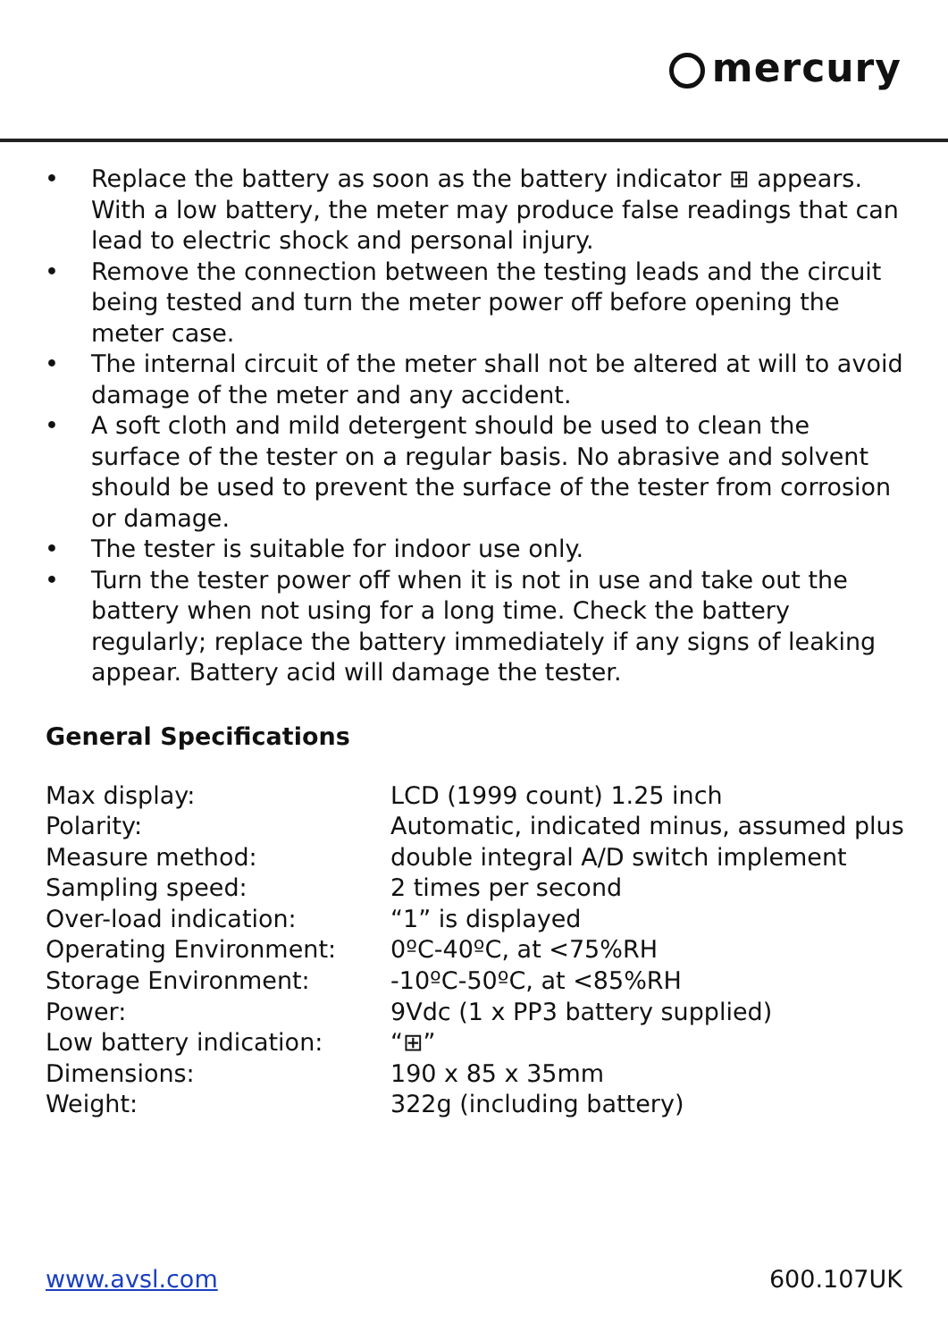mercury
• Replace the battery as soon as the battery indicator ⊞ appears. With a low battery, the meter may produce false readings that can lead to electric shock and personal injury.
• Remove the connection between the testing leads and the circuit being tested and turn the meter power off before opening the meter case.
• The internal circuit of the meter shall not be altered at will to avoid damage of the meter and any accident.
• A soft cloth and mild detergent should be used to clean the surface of the tester on a regular basis. No abrasive and solvent should be used to prevent the surface of the tester from corrosion or damage.
• The tester is suitable for indoor use only.
• Turn the tester power off when it is not in use and take out the battery when not using for a long time. Check the battery regularly; replace the battery immediately if any signs of leaking appear. Battery acid will damage the tester.
General Specifications
| Max display: | LCD (1999 count) 1.25 inch |
| Polarity: | Automatic, indicated minus, assumed plus |
| Measure method: | double integral A/D switch implement |
| Sampling speed: | 2 times per second |
| Over-load indication: | “1” is displayed |
| Operating Environment: | 0ºC-40ºC, at <75%RH |
| Storage Environment: | -10ºC-50ºC, at <85%RH |
| Power: | 9Vdc (1 x PP3 battery supplied) |
| Low battery indication: | “⊞” |
| Dimensions: | 190 x 85 x 35mm |
| Weight: | 322g (including battery) |
www.avsl.com 600.107UK